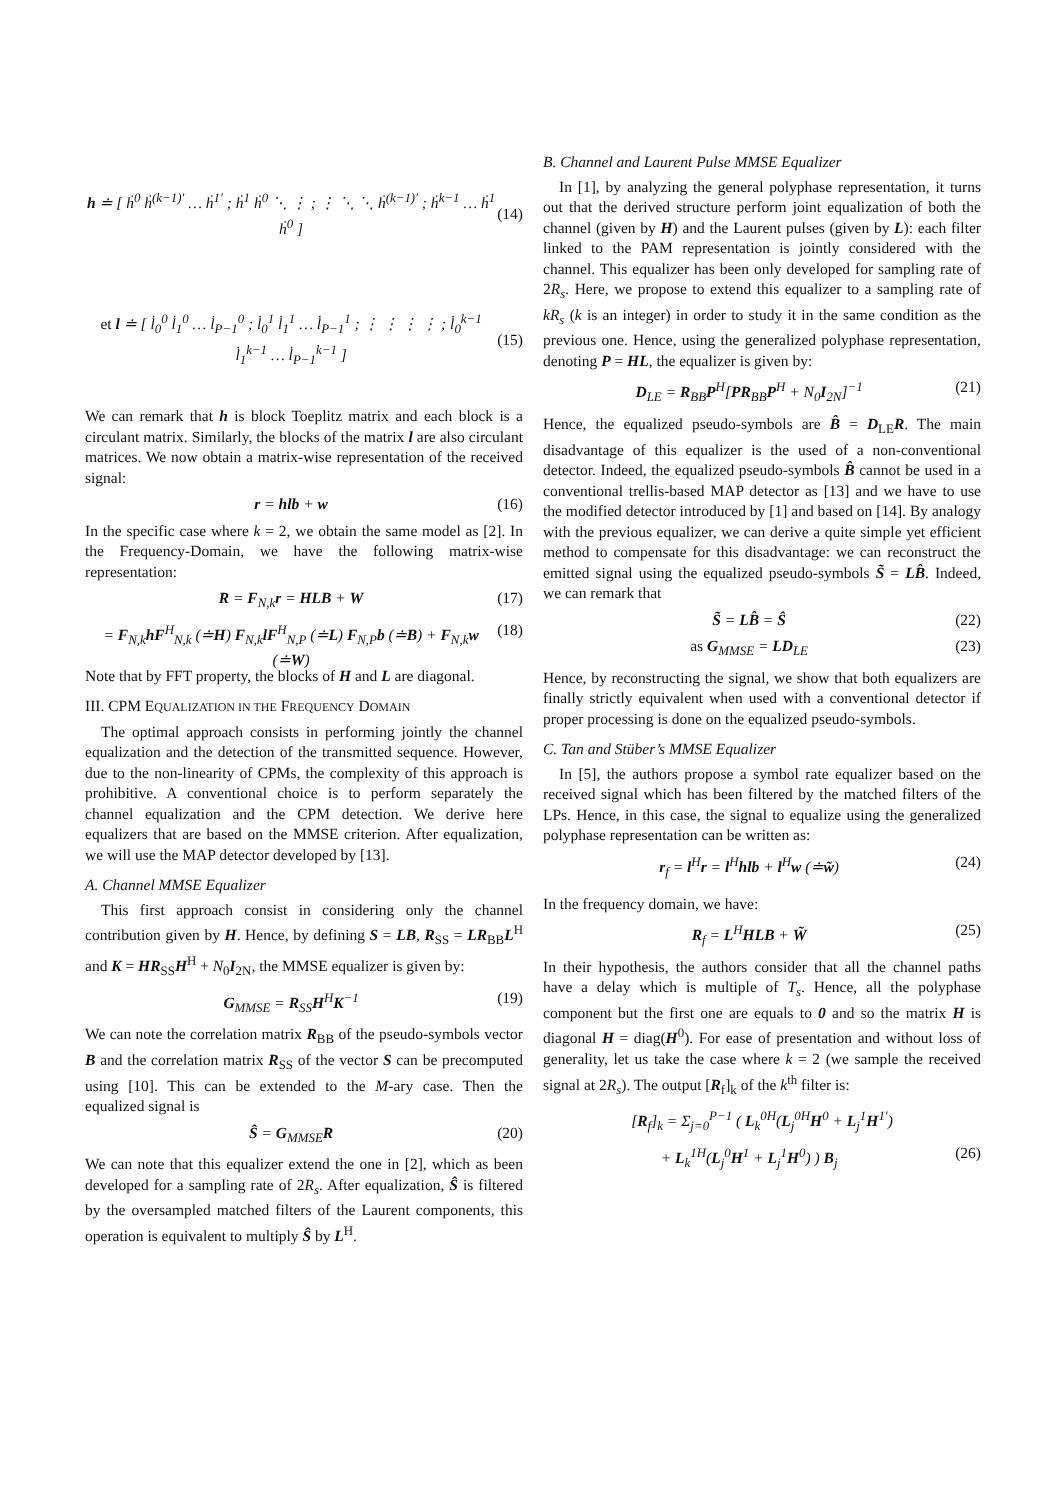h ≐ [ ḣ<sup>0</sup> ḣ<sup>(k−1)′</sup> … ḣ<sup>1′</sup> ; ḣ<sup>1</sup> ḣ<sup>0</sup> ⋱ ⋮ ; ⋮ ⋱ ⋱ ḣ<sup>(k−1)′</sup> ; ḣ<sup>k−1</sup> … ḣ<sup>1</sup> ḣ<sup>0</sup> ] (14)
et l ≐ [ l̇<sub>0</sub><sup>0</sup> l̇<sub>1</sub><sup>0</sup> … l̇<sub>P−1</sub><sup>0</sup> ; l̇<sub>0</sub><sup>1</sup> l̇<sub>1</sub><sup>1</sup> … l̇<sub>P−1</sub><sup>1</sup> ; ⋮ ⋮ ⋮ ⋮ ; l̇<sub>0</sub><sup>k−1</sup> l̇<sub>1</sub><sup>k−1</sup> … l̇<sub>P−1</sub><sup>k−1</sup> ] (15)
We can remark that h is block Toeplitz matrix and each block is a circulant matrix. Similarly, the blocks of the matrix l are also circulant matrices. We now obtain a matrix-wise representation of the received signal:
r = hlb + w (16)
In the specific case where k = 2, we obtain the same model as [2]. In the Frequency-Domain, we have the following matrix-wise representation:
R = F<sub>N,k</sub>r = HLB + W (17)
= F<sub>N,k</sub>hF<sup>H</sup><sub>N,k</sub> (≐H) F<sub>N,k</sub>lF<sup>H</sup><sub>N,P</sub> (≐L) F<sub>N,P</sub>b (≐B) + F<sub>N,k</sub>w (≐W) (18)
Note that by FFT property, the blocks of H and L are diagonal.
III. CPM EQUALIZATION IN THE FREQUENCY DOMAIN
The optimal approach consists in performing jointly the channel equalization and the detection of the transmitted sequence. However, due to the non-linearity of CPMs, the complexity of this approach is prohibitive. A conventional choice is to perform separately the channel equalization and the CPM detection. We derive here equalizers that are based on the MMSE criterion. After equalization, we will use the MAP detector developed by [13].
A. Channel MMSE Equalizer
This first approach consist in considering only the channel contribution given by H. Hence, by defining S = LB, R<sub>SS</sub> = LR<sub>BB</sub>L<sup>H</sup> and K = HR<sub>SS</sub>H<sup>H</sup> + N<sub>0</sub>I<sub>2N</sub>, the MMSE equalizer is given by:
G<sub>MMSE</sub> = R<sub>SS</sub>H<sup>H</sup>K<sup>−1</sup> (19)
We can note the correlation matrix R<sub>BB</sub> of the pseudo-symbols vector B and the correlation matrix R<sub>SS</sub> of the vector S can be precomputed using [10]. This can be extended to the M-ary case. Then the equalized signal is
Ŝ = G<sub>MMSE</sub>R (20)
We can note that this equalizer extend the one in [2], which as been developed for a sampling rate of 2R<sub>s</sub>. After equalization, Ŝ is filtered by the oversampled matched filters of the Laurent components, this operation is equivalent to multiply Ŝ by L<sup>H</sup>.
B. Channel and Laurent Pulse MMSE Equalizer
In [1], by analyzing the general polyphase representation, it turns out that the derived structure perform joint equalization of both the channel (given by H) and the Laurent pulses (given by L): each filter linked to the PAM representation is jointly considered with the channel. This equalizer has been only developed for sampling rate of 2R<sub>s</sub>. Here, we propose to extend this equalizer to a sampling rate of kR<sub>s</sub> (k is an integer) in order to study it in the same condition as the previous one. Hence, using the generalized polyphase representation, denoting P = HL, the equalizer is given by:
D<sub>LE</sub> = R<sub>BB</sub>P<sup>H</sup>[PR<sub>BB</sub>P<sup>H</sup> + N<sub>0</sub>I<sub>2N</sub>]<sup>−1</sup> (21)
Hence, the equalized pseudo-symbols are B̂ = D<sub>LE</sub>R. The main disadvantage of this equalizer is the used of a non-conventional detector. Indeed, the equalized pseudo-symbols B̂ cannot be used in a conventional trellis-based MAP detector as [13] and we have to use the modified detector introduced by [1] and based on [14]. By analogy with the previous equalizer, we can derive a quite simple yet efficient method to compensate for this disadvantage: we can reconstruct the emitted signal using the equalized pseudo-symbols S̃ = LB̂. Indeed, we can remark that
S̃ = LB̂ = Ŝ (22)
as G<sub>MMSE</sub> = LD<sub>LE</sub> (23)
Hence, by reconstructing the signal, we show that both equalizers are finally strictly equivalent when used with a conventional detector if proper processing is done on the equalized pseudo-symbols.
C. Tan and Stüber’s MMSE Equalizer
In [5], the authors propose a symbol rate equalizer based on the received signal which has been filtered by the matched filters of the LPs. Hence, in this case, the signal to equalize using the generalized polyphase representation can be written as:
r<sub>f</sub> = l<sup>H</sup>r = l<sup>H</sup>hlb + l<sup>H</sup>w (≐w̃) (24)
In the frequency domain, we have:
R<sub>f</sub> = L<sup>H</sup>HLB + W̃ (25)
In their hypothesis, the authors consider that all the channel paths have a delay which is multiple of T<sub>s</sub>. Hence, all the polyphase component but the first one are equals to 0 and so the matrix H is diagonal H = diag(H<sup>0</sup>). For ease of presentation and without loss of generality, let us take the case where k = 2 (we sample the received signal at 2R<sub>s</sub>). The output [R<sub>f</sub>]<sub>k</sub> of the k<sup>th</sup> filter is:
[R<sub>f</sub>]<sub>k</sub> = Σ<sub>j=0</sub><sup>P−1</sup> ( L<sub>k</sub><sup>0H</sup>(L<sub>j</sub><sup>0H</sup>H<sup>0</sup> + L<sub>j</sub><sup>1</sup>H<sup>1′</sup>)
+ L<sub>k</sub><sup>1H</sup>(L<sub>j</sub><sup>0</sup>H<sup>1</sup> + L<sub>j</sub><sup>1</sup>H<sup>0</sup>) ) B<sub>j</sub> (26)